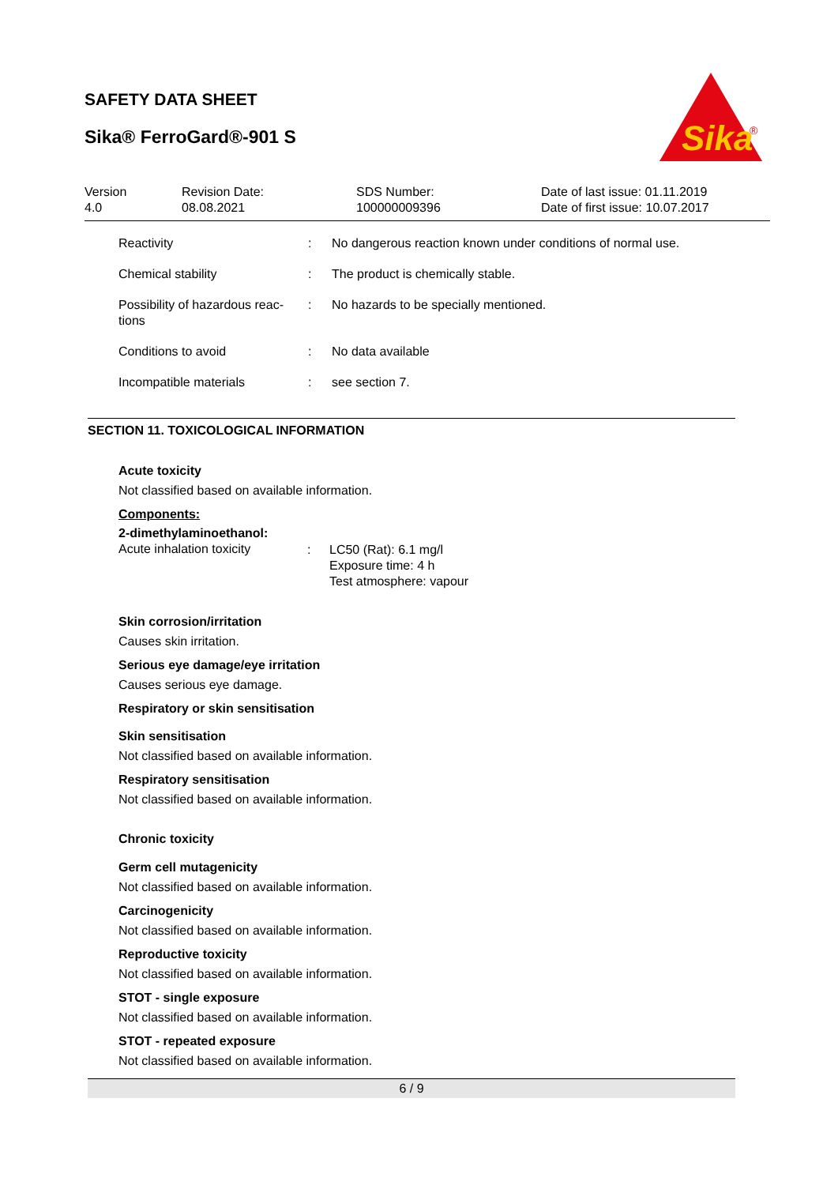SAFETY DATA SHEET
Sika® FerroGard®-901 S
Sika
®
| Version 4.0 | Revision Date: 08.08.2021 | SDS Number: 100000009396 | Date of last issue: 01.11.2019 Date of first issue: 10.07.2017 |
| Reactivity | : | No dangerous reaction known under conditions of normal use. |
| Chemical stability | : | The product is chemically stable. |
| Possibility of hazardous reac- tions | : | No hazards to be specially mentioned. |
| Conditions to avoid | : | No data available |
| Incompatible materials | : | see section 7. |
SECTION 11. TOXICOLOGICAL INFORMATION
Acute toxicity
Not classified based on available information.
Components:
2-dimethylaminoethanol:
| Acute inhalation toxicity | : | LC50 (Rat): 6.1 mg/l Exposure time: 4 h Test atmosphere: vapour |
Skin corrosion/irritation
Causes skin irritation.
Serious eye damage/eye irritation
Causes serious eye damage.
Respiratory or skin sensitisation
Skin sensitisation
Not classified based on available information.
Respiratory sensitisation
Not classified based on available information.
Chronic toxicity
Germ cell mutagenicity
Not classified based on available information.
Carcinogenicity
Not classified based on available information.
Reproductive toxicity
Not classified based on available information.
STOT - single exposure
Not classified based on available information.
STOT - repeated exposure
Not classified based on available information.
6 / 9